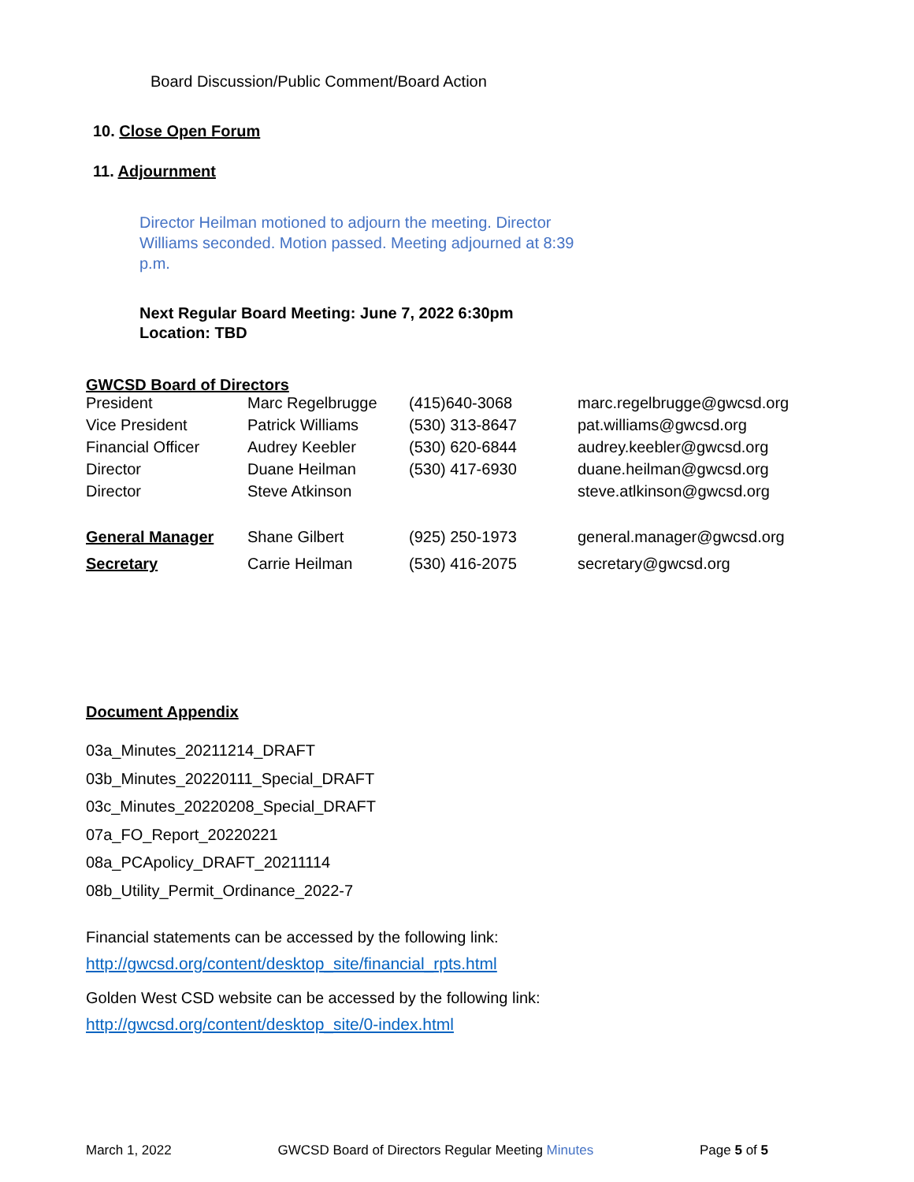Board Discussion/Public Comment/Board Action
10. Close Open Forum
11. Adjournment
Director Heilman motioned to adjourn the meeting. Director Williams seconded. Motion passed. Meeting adjourned at 8:39 p.m.
Next Regular Board Meeting: June 7, 2022 6:30pm
Location: TBD
GWCSD Board of Directors
| President | Marc Regelbrugge | (415)640-3068 | marc.regelbrugge@gwcsd.org |
| Vice President | Patrick Williams | (530) 313-8647 | pat.williams@gwcsd.org |
| Financial Officer | Audrey Keebler | (530) 620-6844 | audrey.keebler@gwcsd.org |
| Director | Duane Heilman | (530) 417-6930 | duane.heilman@gwcsd.org |
| Director | Steve Atkinson | | steve.atlkinson@gwcsd.org |
| General Manager | Shane Gilbert | (925) 250-1973 | general.manager@gwcsd.org |
| Secretary | Carrie Heilman | (530) 416-2075 | secretary@gwcsd.org |
Document Appendix
03a_Minutes_20211214_DRAFT
03b_Minutes_20220111_Special_DRAFT
03c_Minutes_20220208_Special_DRAFT
07a_FO_Report_20220221
08a_PCApolicy_DRAFT_20211114
08b_Utility_Permit_Ordinance_2022-7
Financial statements can be accessed by the following link:
http://gwcsd.org/content/desktop_site/financial_rpts.html
Golden West CSD website can be accessed by the following link:
http://gwcsd.org/content/desktop_site/0-index.html
March 1, 2022 GWCSD Board of Directors Regular Meeting Minutes Page 5 of 5